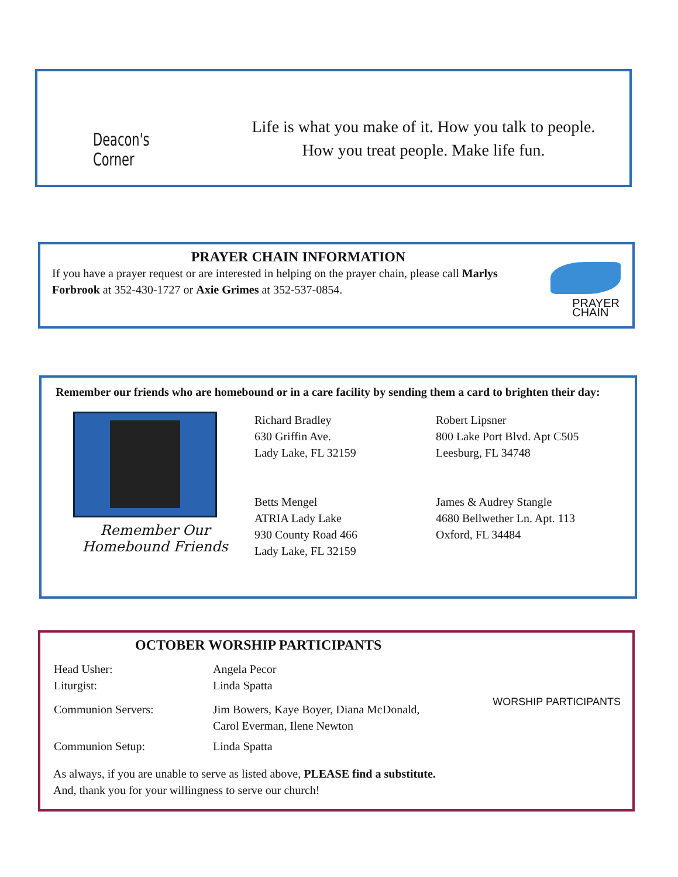Deacon's
Corner
Life is what you make of it. How you talk to people.
How you treat people. Make life fun.
PRAYER CHAIN INFORMATION
If you have a prayer request or are interested in helping on the prayer chain, please call Marlys Forbrook at 352-430-1727 or Axie Grimes at 352-537-0854.
PRAYER
CHAIN
Remember our friends who are homebound or in a care facility by sending them a card to brighten their day:
Remember Our
Homebound Friends
Richard Bradley
630 Griffin Ave.
Lady Lake, FL 32159
Betts Mengel
ATRIA Lady Lake
930 County Road 466
Lady Lake, FL 32159
Robert Lipsner
800 Lake Port Blvd. Apt C505
Leesburg, FL 34748
James & Audrey Stangle
4680 Bellwether Ln. Apt. 113
Oxford, FL 34484
OCTOBER WORSHIP PARTICIPANTS
WORSHIP PARTICIPANTS
| Head Usher: Liturgist: | Angela Pecor Linda Spatta |
| Communion Servers: | Jim Bowers, Kaye Boyer, Diana McDonald, Carol Everman, Ilene Newton |
| Communion Setup: | Linda Spatta |
As always, if you are unable to serve as listed above, PLEASE find a substitute.
And, thank you for your willingness to serve our church!